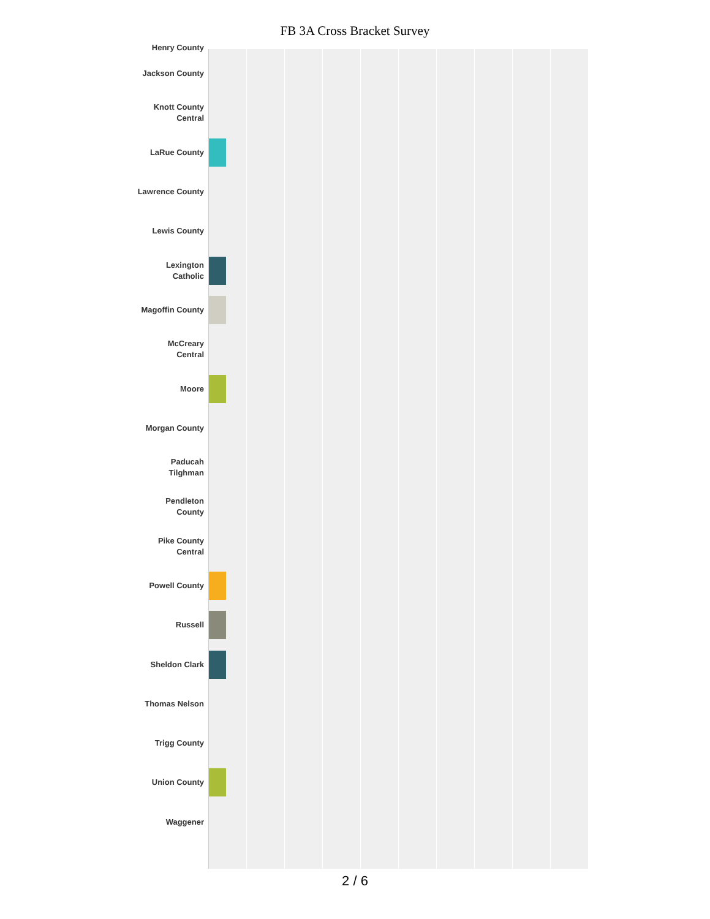FB 3A Cross Bracket Survey
Henry County
Jackson County
Knott County
Central
LaRue County
Lawrence County
Lewis County
Lexington
Catholic
Magoffin County
McCreary
Central
Moore
Morgan County
Paducah
Tilghman
Pendleton
County
Pike County
Central
Powell County
Russell
Sheldon Clark
Thomas Nelson
Trigg County
Union County
Waggener
2 / 6